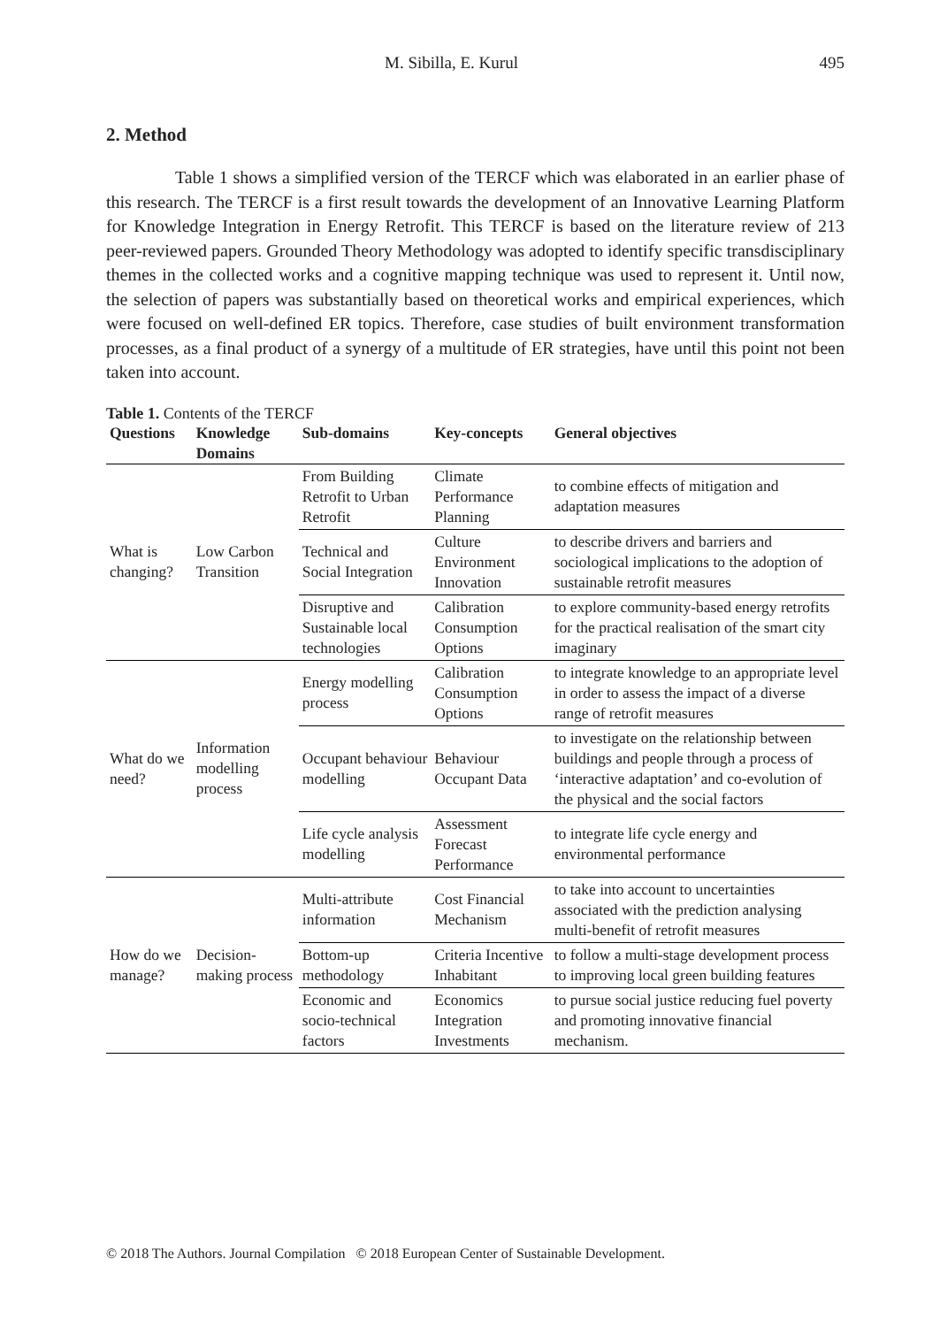M. Sibilla, E. Kurul 495
2. Method
Table 1 shows a simplified version of the TERCF which was elaborated in an earlier phase of this research. The TERCF is a first result towards the development of an Innovative Learning Platform for Knowledge Integration in Energy Retrofit. This TERCF is based on the literature review of 213 peer-reviewed papers. Grounded Theory Methodology was adopted to identify specific transdisciplinary themes in the collected works and a cognitive mapping technique was used to represent it. Until now, the selection of papers was substantially based on theoretical works and empirical experiences, which were focused on well-defined ER topics. Therefore, case studies of built environment transformation processes, as a final product of a synergy of a multitude of ER strategies, have until this point not been taken into account.
Table 1. Contents of the TERCF
| Questions | Knowledge Domains | Sub-domains | Key-concepts | General objectives |
| --- | --- | --- | --- | --- |
| What is changing? | Low Carbon Transition | From Building Retrofit to Urban Retrofit | Climate Performance Planning | to combine effects of mitigation and adaptation measures |
| | | Technical and Social Integration | Culture Environment Innovation | to describe drivers and barriers and sociological implications to the adoption of sustainable retrofit measures |
| | | Disruptive and Sustainable local technologies | Calibration Consumption Options | to explore community-based energy retrofits for the practical realisation of the smart city imaginary |
| What do we need? | Information modelling process | Energy modelling process | Calibration Consumption Options | to integrate knowledge to an appropriate level in order to assess the impact of a diverse range of retrofit measures |
| | | Occupant behaviour modelling | Behaviour Occupant Data | to investigate on the relationship between buildings and people through a process of ‘interactive adaptation’ and co-evolution of the physical and the social factors |
| | | Life cycle analysis modelling | Assessment Forecast Performance | to integrate life cycle energy and environmental performance |
| How do we manage? | Decision-making process | Multi-attribute information | Cost Financial Mechanism | to take into account to uncertainties associated with the prediction analysing multi-benefit of retrofit measures |
| | | Bottom-up methodology | Criteria Incentive Inhabitant | to follow a multi-stage development process to improving local green building features |
| | | Economic and socio-technical factors | Economics Integration Investments | to pursue social justice reducing fuel poverty and promoting innovative financial mechanism. |
© 2018 The Authors. Journal Compilation © 2018 European Center of Sustainable Development.